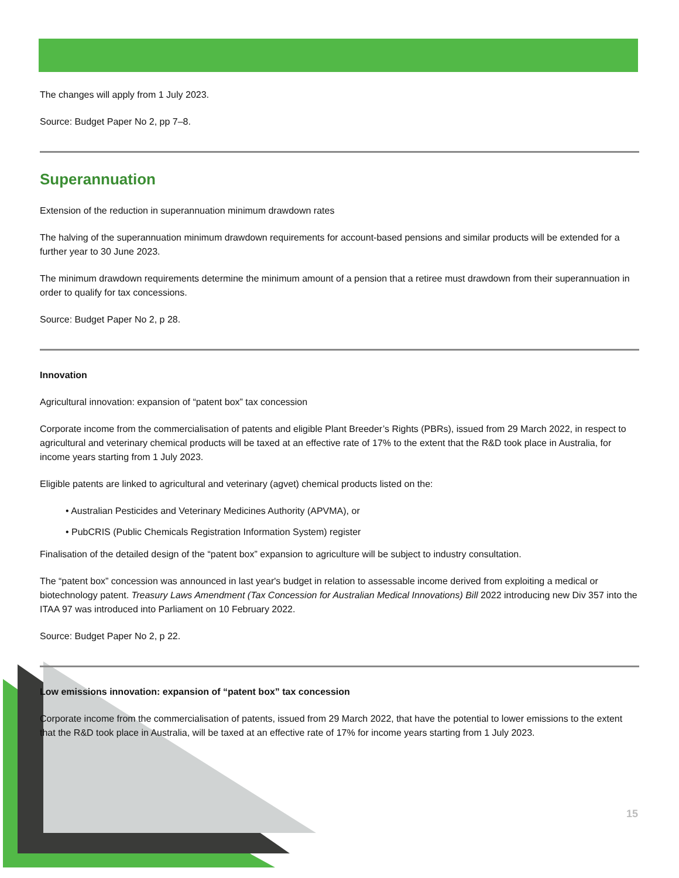The changes will apply from 1 July 2023.
Source: Budget Paper No 2, pp 7–8.
Superannuation
Extension of the reduction in superannuation minimum drawdown rates
The halving of the superannuation minimum drawdown requirements for account-based pensions and similar products will be extended for a further year to 30 June 2023.
The minimum drawdown requirements determine the minimum amount of a pension that a retiree must drawdown from their superannuation in order to qualify for tax concessions.
Source: Budget Paper No 2, p 28.
Innovation
Agricultural innovation: expansion of “patent box” tax concession
Corporate income from the commercialisation of patents and eligible Plant Breeder’s Rights (PBRs), issued from 29 March 2022, in respect to agricultural and veterinary chemical products will be taxed at an effective rate of 17% to the extent that the R&D took place in Australia, for income years starting from 1 July 2023.
Eligible patents are linked to agricultural and veterinary (agvet) chemical products listed on the:
• Australian Pesticides and Veterinary Medicines Authority (APVMA), or
• PubCRIS (Public Chemicals Registration Information System) register
Finalisation of the detailed design of the “patent box” expansion to agriculture will be subject to industry consultation.
The “patent box” concession was announced in last year's budget in relation to assessable income derived from exploiting a medical or biotechnology patent. Treasury Laws Amendment (Tax Concession for Australian Medical Innovations) Bill 2022 introducing new Div 357 into the ITAA 97 was introduced into Parliament on 10 February 2022.
Source: Budget Paper No 2, p 22.
Low emissions innovation: expansion of “patent box” tax concession
Corporate income from the commercialisation of patents, issued from 29 March 2022, that have the potential to lower emissions to the extent that the R&D took place in Australia, will be taxed at an effective rate of 17% for income years starting from 1 July 2023.
15